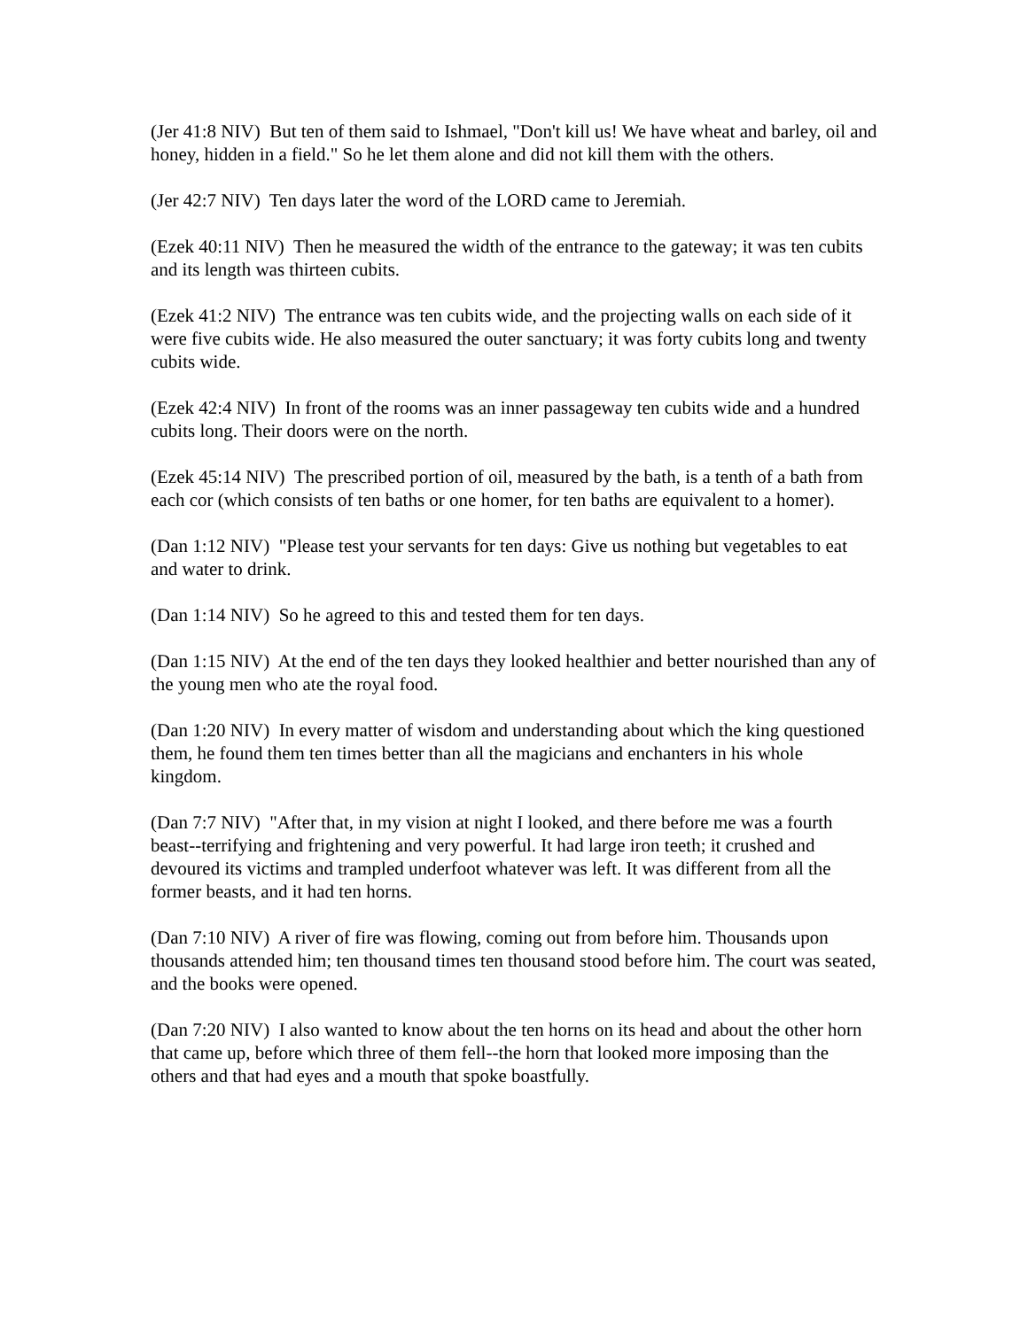(Jer 41:8 NIV) But ten of them said to Ishmael, "Don't kill us! We have wheat and barley, oil and honey, hidden in a field." So he let them alone and did not kill them with the others.
(Jer 42:7 NIV) Ten days later the word of the LORD came to Jeremiah.
(Ezek 40:11 NIV) Then he measured the width of the entrance to the gateway; it was ten cubits and its length was thirteen cubits.
(Ezek 41:2 NIV) The entrance was ten cubits wide, and the projecting walls on each side of it were five cubits wide. He also measured the outer sanctuary; it was forty cubits long and twenty cubits wide.
(Ezek 42:4 NIV) In front of the rooms was an inner passageway ten cubits wide and a hundred cubits long. Their doors were on the north.
(Ezek 45:14 NIV) The prescribed portion of oil, measured by the bath, is a tenth of a bath from each cor (which consists of ten baths or one homer, for ten baths are equivalent to a homer).
(Dan 1:12 NIV) "Please test your servants for ten days: Give us nothing but vegetables to eat and water to drink.
(Dan 1:14 NIV) So he agreed to this and tested them for ten days.
(Dan 1:15 NIV) At the end of the ten days they looked healthier and better nourished than any of the young men who ate the royal food.
(Dan 1:20 NIV) In every matter of wisdom and understanding about which the king questioned them, he found them ten times better than all the magicians and enchanters in his whole kingdom.
(Dan 7:7 NIV) "After that, in my vision at night I looked, and there before me was a fourth beast--terrifying and frightening and very powerful. It had large iron teeth; it crushed and devoured its victims and trampled underfoot whatever was left. It was different from all the former beasts, and it had ten horns.
(Dan 7:10 NIV) A river of fire was flowing, coming out from before him. Thousands upon thousands attended him; ten thousand times ten thousand stood before him. The court was seated, and the books were opened.
(Dan 7:20 NIV) I also wanted to know about the ten horns on its head and about the other horn that came up, before which three of them fell--the horn that looked more imposing than the others and that had eyes and a mouth that spoke boastfully.